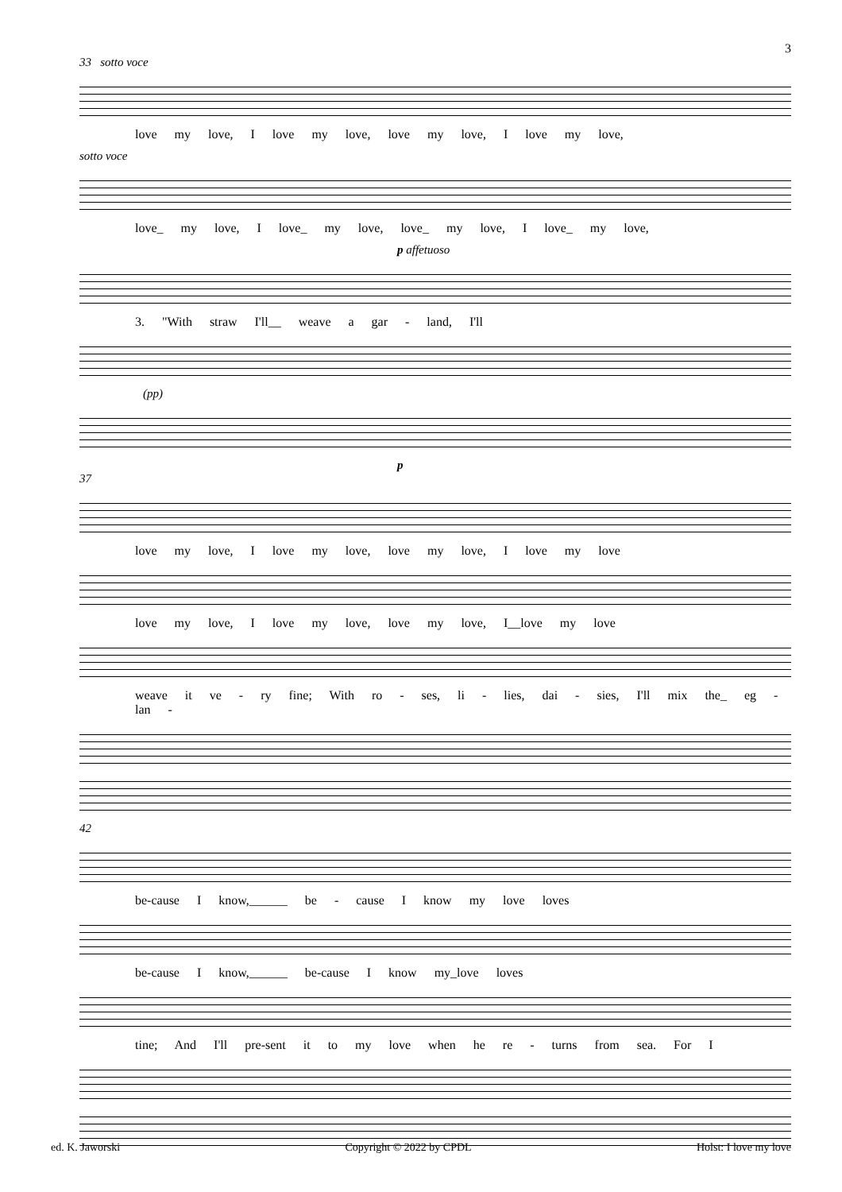3
33 sotto voce
love my love, I love my love, love my love, I love my love,
sotto voce
love_ my love, I love_ my love, love_ my love, I love_ my love,
p affetuoso
3. "With straw I'll__ weave a gar - land, I'll
(pp)
p
37
love my love, I love my love, love my love, I love my love
love my love, I love my love, love my love, I__love my love
weave it ve - ry fine; With ro - ses, li - lies, dai - sies, I'll mix the_ eg - lan -
42
be-cause I know,______ be - cause I know my love loves
be-cause I know,______ be-cause I know my_love loves
tine; And I'll pre-sent it to my love when he re - turns from sea. For I
ed. K. Jaworski Copyright © 2022 by CPDL Holst: I love my love